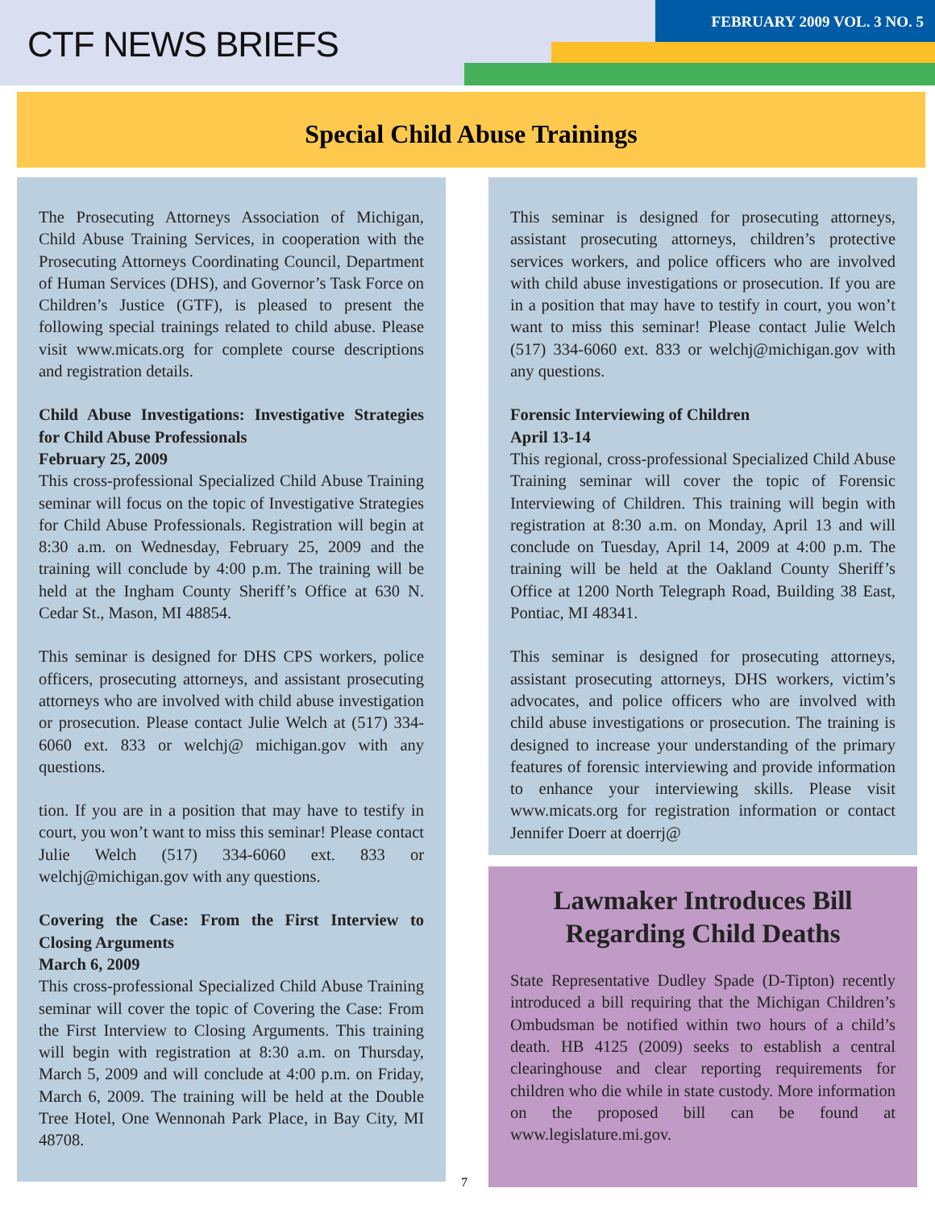CTF NEWS BRIEFS
FEBRUARY 2009 VOL. 3 NO. 5
Special Child Abuse Trainings
The Prosecuting Attorneys Association of Michigan, Child Abuse Training Services, in cooperation with the Prosecuting Attorneys Coordinating Council, Department of Human Services (DHS), and Governor’s Task Force on Children’s Justice (GTF), is pleased to present the following special trainings related to child abuse. Please visit www.micats.org for complete course descriptions and registration details.
Child Abuse Investigations: Investigative Strategies for Child Abuse Professionals
February 25, 2009
This cross-professional Specialized Child Abuse Training seminar will focus on the topic of Investigative Strategies for Child Abuse Professionals. Registration will begin at 8:30 a.m. on Wednesday, February 25, 2009 and the training will conclude by 4:00 p.m. The training will be held at the Ingham County Sheriff’s Office at 630 N. Cedar St., Mason, MI 48854.
This seminar is designed for DHS CPS workers, police officers, prosecuting attorneys, and assistant prosecuting attorneys who are involved with child abuse investigation or prosecution. Please contact Julie Welch at (517) 334-6060 ext. 833 or welchj@ michigan.gov with any questions.
tion. If you are in a position that may have to testify in court, you won’t want to miss this seminar! Please contact Julie Welch (517) 334-6060 ext. 833 or welchj@michigan.gov with any questions.
Covering the Case: From the First Interview to Closing Arguments
March 6, 2009
This cross-professional Specialized Child Abuse Training seminar will cover the topic of Covering the Case: From the First Interview to Closing Arguments. This training will begin with registration at 8:30 a.m. on Thursday, March 5, 2009 and will conclude at 4:00 p.m. on Friday, March 6, 2009. The training will be held at the Double Tree Hotel, One Wennonah Park Place, in Bay City, MI 48708.
This seminar is designed for prosecuting attorneys, assistant prosecuting attorneys, children’s protective services workers, and police officers who are involved with child abuse investigations or prosecution. If you are in a position that may have to testify in court, you won’t want to miss this seminar! Please contact Julie Welch (517) 334-6060 ext. 833 or welchj@michigan.gov with any questions.
Forensic Interviewing of Children
April 13-14
This regional, cross-professional Specialized Child Abuse Training seminar will cover the topic of Forensic Interviewing of Children. This training will begin with registration at 8:30 a.m. on Monday, April 13 and will conclude on Tuesday, April 14, 2009 at 4:00 p.m. The training will be held at the Oakland County Sheriff’s Office at 1200 North Telegraph Road, Building 38 East, Pontiac, MI 48341.
This seminar is designed for prosecuting attorneys, assistant prosecuting attorneys, DHS workers, victim’s advocates, and police officers who are involved with child abuse investigations or prosecution. The training is designed to increase your understanding of the primary features of forensic interviewing and provide information to enhance your interviewing skills. Please visit www.micats.org for registration information or contact Jennifer Doerr at doerrj@
Lawmaker Introduces Bill Regarding Child Deaths
State Representative Dudley Spade (D-Tipton) recently introduced a bill requiring that the Michigan Children’s Ombudsman be notified within two hours of a child’s death. HB 4125 (2009) seeks to establish a central clearinghouse and clear reporting requirements for children who die while in state custody. More information on the proposed bill can be found at www.legislature.mi.gov.
7